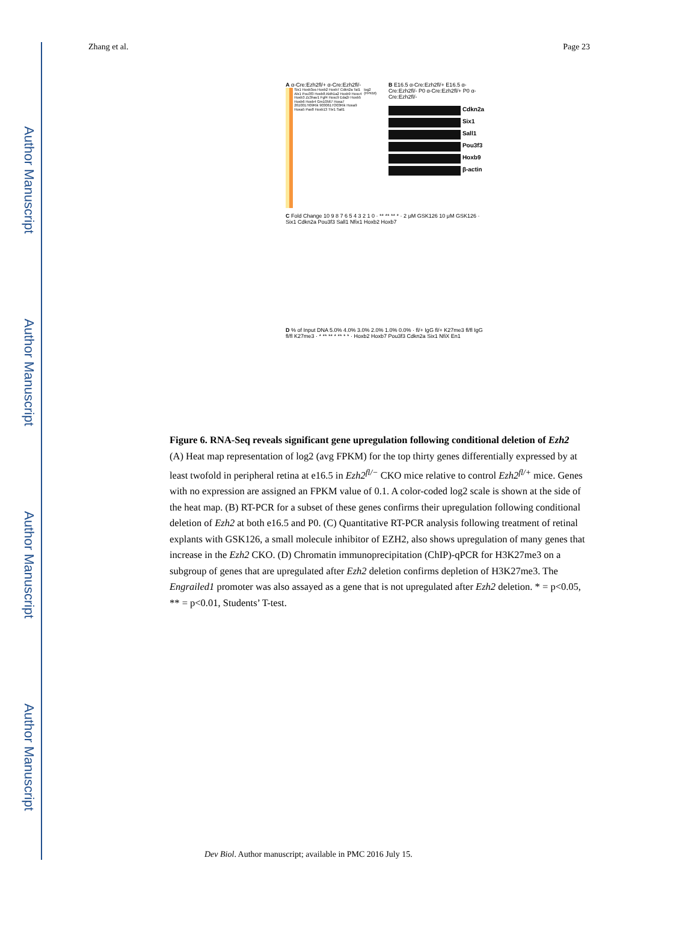Author Manuscript
Author Manuscript
Author Manuscript
Author Manuscript
Zhang et al. Page 23
A α-Cre:Ezh2fl/+ α-Cre:Ezh2fl/-
Six1 Hoxb3os Hoxb2 Hoxb7 Cdkn2a Tal1 Alx1 Pou3f3 Hoxb8 Aldh1a2 Hoxb9 Hoxc4 Hoxb3 Zc3hav1 Fgf4 Hoxc9 Eda2r Hoxb5 Hoxb6 Hoxb4 Gm10567 Hoxa7 2610017I09Rik 9030617O03Rik Hoxa9 Hoxa5 Pax8 Hoxb13 Tbr1 Sall1
log2 (FPKM)
B E16.5 α-Cre:Ezh2fl/+ E16.5 α-Cre:Ezh2fl/- P0 α-Cre:Ezh2fl/+ P0 α-Cre:Ezh2fl/-
Cdkn2a
Six1
Sall1
Pou3f3
Hoxb9
β-actin
C Fold Change 10 9 8 7 6 5 4 3 2 1 0 · ** ** ** * · 2 μM GSK126 10 μM GSK126 · Six1 Cdkn2a Pou3f3 Sall1 Nfix1 Hoxb2 Hoxb7
D % of Input DNA 5.0% 4.0% 3.0% 2.0% 1.0% 0.0% · fl/+ IgG fl/+ K27me3 fl/fl IgG fl/fl K27me3 · * ** ** * ** * * · Hoxb2 Hoxb7 Pou3f3 Cdkn2a Six1 NfiX En1
Figure 6. RNA-Seq reveals significant gene upregulation following conditional deletion of Ezh2
(A) Heat map representation of log2 (avg FPKM) for the top thirty genes differentially expressed by at least twofold in peripheral retina at e16.5 in Ezh2<sup>fl/−</sup> CKO mice relative to control Ezh2<sup>fl/+</sup> mice. Genes with no expression are assigned an FPKM value of 0.1. A color-coded log2 scale is shown at the side of the heat map. (B) RT-PCR for a subset of these genes confirms their upregulation following conditional deletion of Ezh2 at both e16.5 and P0. (C) Quantitative RT-PCR analysis following treatment of retinal explants with GSK126, a small molecule inhibitor of EZH2, also shows upregulation of many genes that increase in the Ezh2 CKO. (D) Chromatin immunoprecipitation (ChIP)-qPCR for H3K27me3 on a subgroup of genes that are upregulated after Ezh2 deletion confirms depletion of H3K27me3. The Engrailed1 promoter was also assayed as a gene that is not upregulated after Ezh2 deletion. * = p<0.05, ** = p<0.01, Students’ T-test.
Dev Biol. Author manuscript; available in PMC 2016 July 15.